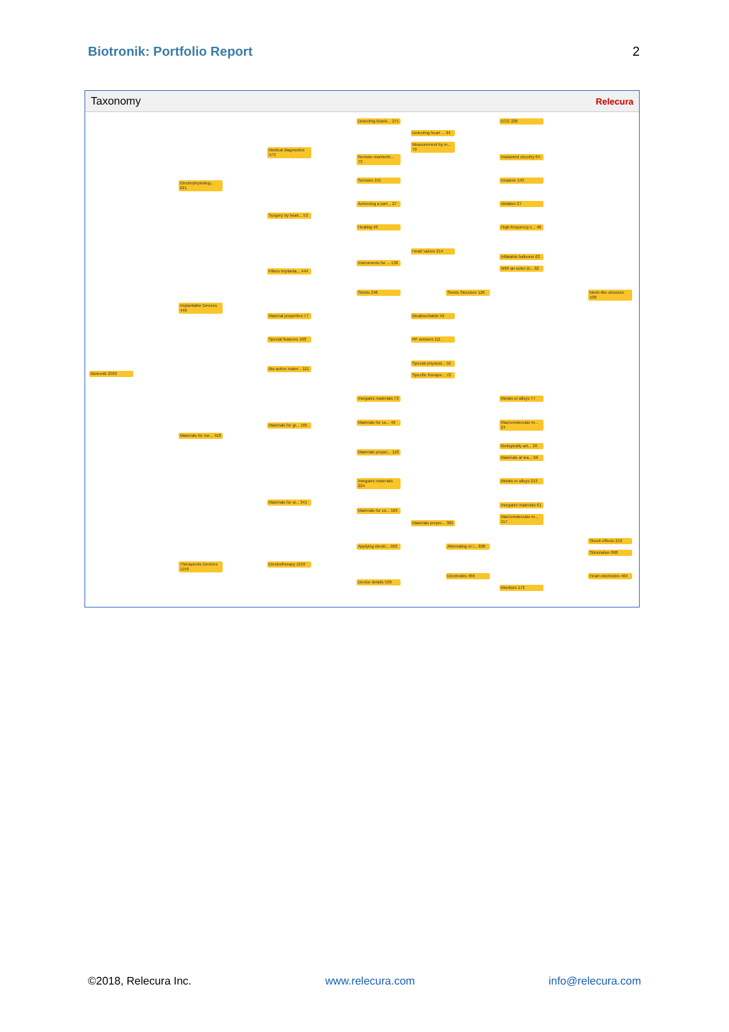Biotronik: Portfolio Report 2
Taxonomy Relecura
Biotronik 2063
Electrophysiolog... 621
Implantable Devices 448
Materials for me... 418
Therapeutic Devices 1159
Medical diagnostics 473
Surgery by heati... 53
Filters implanta... 444
Material properties 77
Special features 168
Bio active mater... 111
Materials for gr... 165
Materials for st... 341
Electrotherapy 1159
Detecting bioele... 271
Remote monitorin... 73
Sensors 151
Achieving a part... 27
Heating 46
Instruments for ... 136
Stents 248
Inorganic materials 73
Materials for co... 49
Materials proper... 118
Inorganic materials 224
Materials for co... 169
Applying electri... 903
Device details 536
Detecting heart ... 94
Measurement by m... 79
Heart valves 214
Stents Structure 126
Bioabsorbable 59
RF sensors 111
Special physical... 55
Specific therape... 72
Materials proper... 300
Alternating or i... 898
Electrodes 466
ECG 226
Implanted circuitry 64
Invasive 143
Ablation 27
High-frequency c... 46
Inflatable balloons 63
With an outer st... 62
Mesh-like structure 108
Metals or alloys 77
Macromolecular m... 24
Biologically act... 26
Materials at lea... 96
Metals or alloys 213
Inorganic materials 61
Macromolecular m... 117
Shock effects 219
Stimulation 868
Heart electrodes 464
Monitors 172
©2018, Relecura Inc. www.relecura.com info@relecura.com